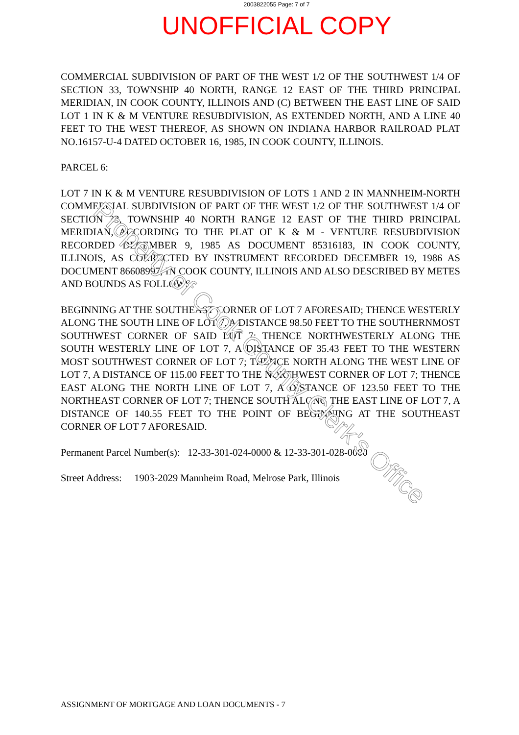2003822055 Page: 7 of 7
UNOFFICIAL COPY
COMMERCIAL SUBDIVISION OF PART OF THE WEST 1/2 OF THE SOUTHWEST 1/4 OF SECTION 33, TOWNSHIP 40 NORTH, RANGE 12 EAST OF THE THIRD PRINCIPAL MERIDIAN, IN COOK COUNTY, ILLINOIS AND (C) BETWEEN THE EAST LINE OF SAID LOT 1 IN K & M VENTURE RESUBDIVISION, AS EXTENDED NORTH, AND A LINE 40 FEET TO THE WEST THEREOF, AS SHOWN ON INDIANA HARBOR RAILROAD PLAT NO.16157-U-4 DATED OCTOBER 16, 1985, IN COOK COUNTY, ILLINOIS.
PARCEL 6:
LOT 7 IN K & M VENTURE RESUBDIVISION OF LOTS 1 AND 2 IN MANNHEIM-NORTH COMMERCIAL SUBDIVISION OF PART OF THE WEST 1/2 OF THE SOUTHWEST 1/4 OF SECTION 33, TOWNSHIP 40 NORTH RANGE 12 EAST OF THE THIRD PRINCIPAL MERIDIAN, ACCORDING TO THE PLAT OF K & M - VENTURE RESUBDIVISION RECORDED DECEMBER 9, 1985 AS DOCUMENT 85316183, IN COOK COUNTY, ILLINOIS, AS CORRECTED BY INSTRUMENT RECORDED DECEMBER 19, 1986 AS DOCUMENT 86608997, IN COOK COUNTY, ILLINOIS AND ALSO DESCRIBED BY METES AND BOUNDS AS FOLLOWS:
BEGINNING AT THE SOUTHEAST CORNER OF LOT 7 AFORESAID; THENCE WESTERLY ALONG THE SOUTH LINE OF LOT 7, A DISTANCE 98.50 FEET TO THE SOUTHERNMOST SOUTHWEST CORNER OF SAID LOT 7; THENCE NORTHWESTERLY ALONG THE SOUTH WESTERLY LINE OF LOT 7, A DISTANCE OF 35.43 FEET TO THE WESTERN MOST SOUTHWEST CORNER OF LOT 7; THENCE NORTH ALONG THE WEST LINE OF LOT 7, A DISTANCE OF 115.00 FEET TO THE NORTHWEST CORNER OF LOT 7; THENCE EAST ALONG THE NORTH LINE OF LOT 7, A DISTANCE OF 123.50 FEET TO THE NORTHEAST CORNER OF LOT 7; THENCE SOUTH ALONG THE EAST LINE OF LOT 7, A DISTANCE OF 140.55 FEET TO THE POINT OF BEGINNING AT THE SOUTHEAST CORNER OF LOT 7 AFORESAID.
Permanent Parcel Number(s): 12-33-301-024-0000 & 12-33-301-028-0000
Street Address: 1903-2029 Mannheim Road, Melrose Park, Illinois
Property of Cook County Clerk's Office
ASSIGNMENT OF MORTGAGE AND LOAN DOCUMENTS - 7